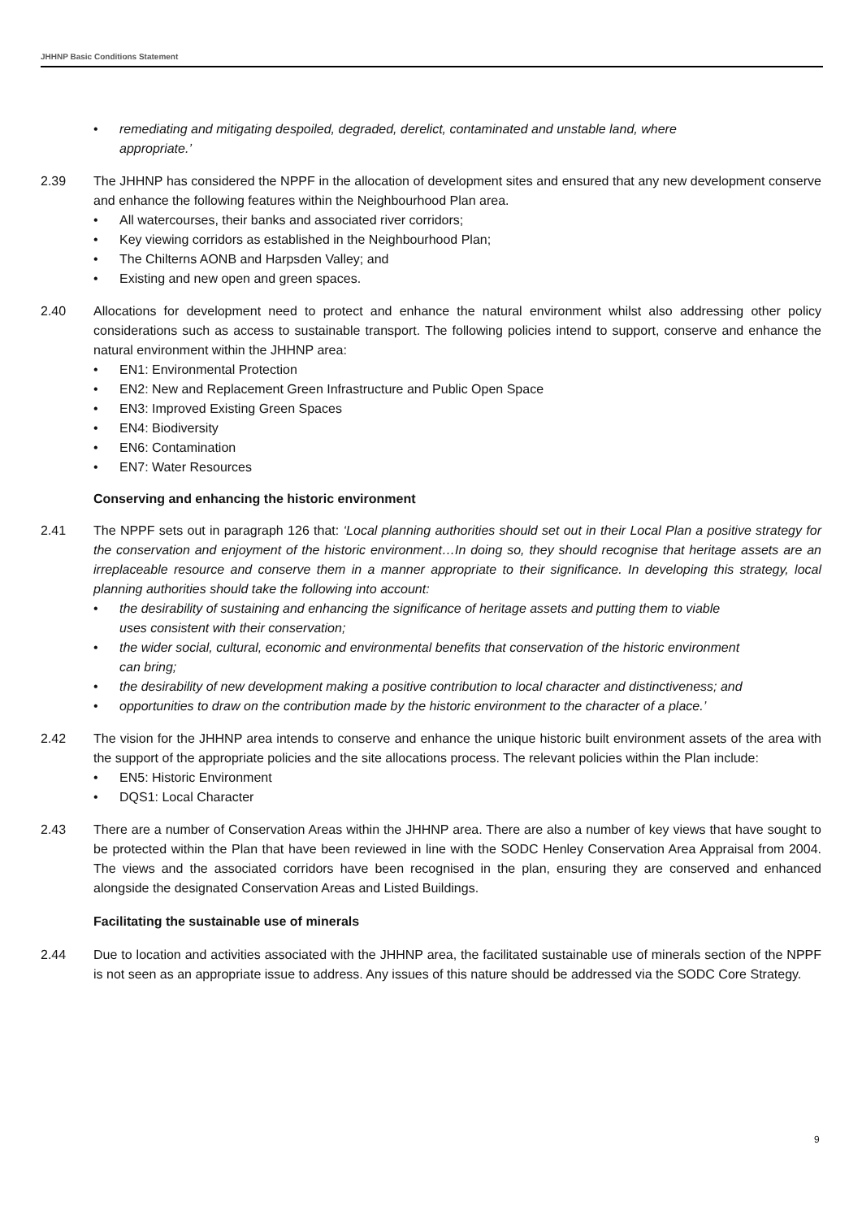JHHNP Basic Conditions Statement
• remediating and mitigating despoiled, degraded, derelict, contaminated and unstable land, where
appropriate.’
2.39 The JHHNP has considered the NPPF in the allocation of development sites and ensured that any new development conserve and enhance the following features within the Neighbourhood Plan area.
• All watercourses, their banks and associated river corridors;
• Key viewing corridors as established in the Neighbourhood Plan;
• The Chilterns AONB and Harpsden Valley; and
• Existing and new open and green spaces.
2.40 Allocations for development need to protect and enhance the natural environment whilst also addressing other policy considerations such as access to sustainable transport. The following policies intend to support, conserve and enhance the natural environment within the JHHNP area:
• EN1: Environmental Protection
• EN2: New and Replacement Green Infrastructure and Public Open Space
• EN3: Improved Existing Green Spaces
• EN4: Biodiversity
• EN6: Contamination
• EN7: Water Resources
Conserving and enhancing the historic environment
2.41 The NPPF sets out in paragraph 126 that: ‘Local planning authorities should set out in their Local Plan a positive strategy for the conservation and enjoyment of the historic environment…In doing so, they should recognise that heritage assets are an irreplaceable resource and conserve them in a manner appropriate to their significance. In developing this strategy, local planning authorities should take the following into account:
• the desirability of sustaining and enhancing the significance of heritage assets and putting them to viable
uses consistent with their conservation;
• the wider social, cultural, economic and environmental benefits that conservation of the historic environment
can bring;
• the desirability of new development making a positive contribution to local character and distinctiveness; and
• opportunities to draw on the contribution made by the historic environment to the character of a place.’
2.42 The vision for the JHHNP area intends to conserve and enhance the unique historic built environment assets of the area with the support of the appropriate policies and the site allocations process. The relevant policies within the Plan include:
• EN5: Historic Environment
• DQS1: Local Character
2.43 There are a number of Conservation Areas within the JHHNP area. There are also a number of key views that have sought to be protected within the Plan that have been reviewed in line with the SODC Henley Conservation Area Appraisal from 2004. The views and the associated corridors have been recognised in the plan, ensuring they are conserved and enhanced alongside the designated Conservation Areas and Listed Buildings.
Facilitating the sustainable use of minerals
2.44 Due to location and activities associated with the JHHNP area, the facilitated sustainable use of minerals section of the NPPF is not seen as an appropriate issue to address. Any issues of this nature should be addressed via the SODC Core Strategy.
9